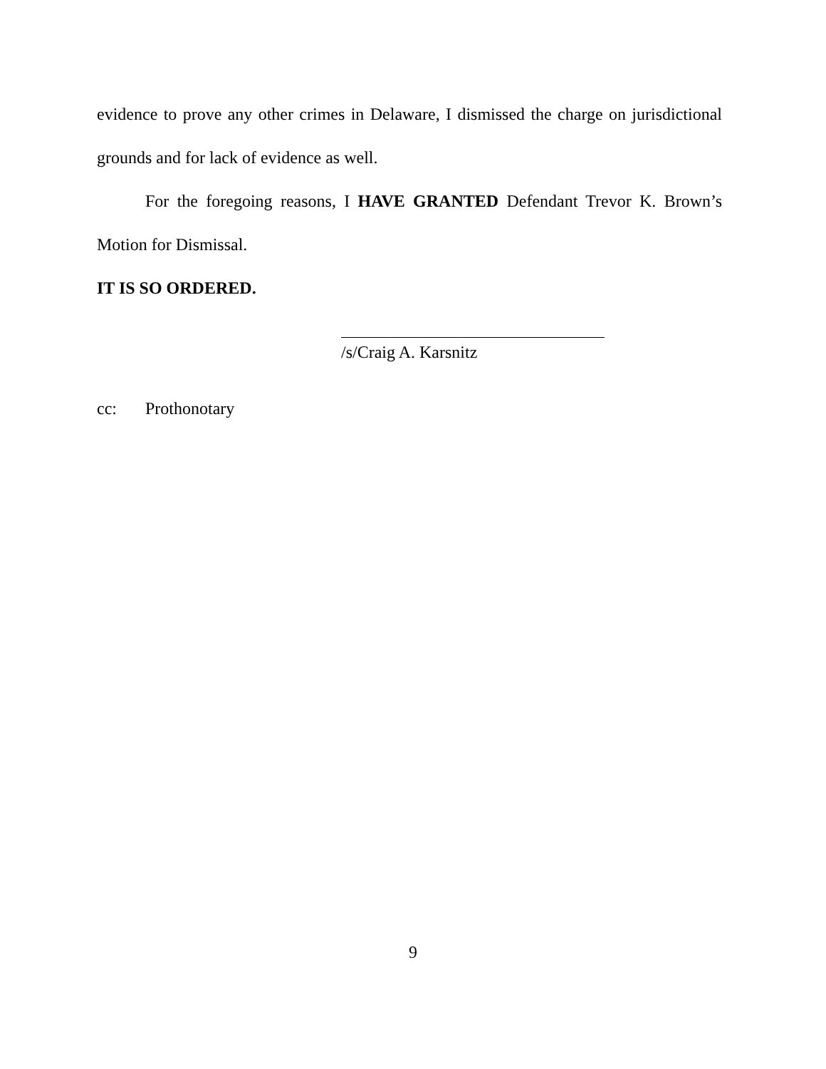evidence to prove any other crimes in Delaware, I dismissed the charge on jurisdictional grounds and for lack of evidence as well.
For the foregoing reasons, I HAVE GRANTED Defendant Trevor K. Brown’s Motion for Dismissal.
IT IS SO ORDERED.
/s/Craig A. Karsnitz
cc: Prothonotary
9